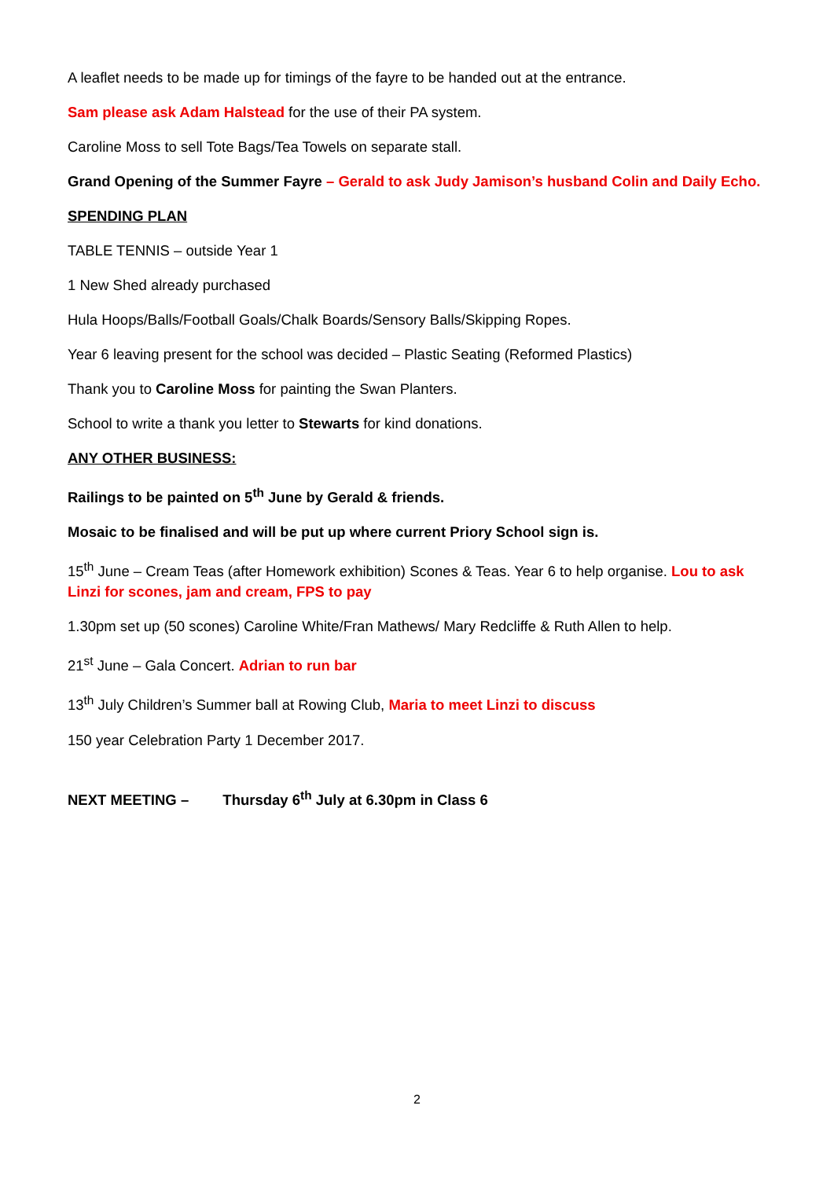A leaflet needs to be made up for timings of the fayre to be handed out at the entrance.
Sam please ask Adam Halstead for the use of their PA system.
Caroline Moss to sell Tote Bags/Tea Towels on separate stall.
Grand Opening of the Summer Fayre – Gerald to ask Judy Jamison’s husband Colin and Daily Echo.
SPENDING PLAN
TABLE TENNIS – outside Year 1
1 New Shed already purchased
Hula Hoops/Balls/Football Goals/Chalk Boards/Sensory Balls/Skipping Ropes.
Year 6 leaving present for the school was decided – Plastic Seating (Reformed Plastics)
Thank you to Caroline Moss for painting the Swan Planters.
School to write a thank you letter to Stewarts for kind donations.
ANY OTHER BUSINESS:
Railings to be painted on 5<sup>th</sup> June by Gerald & friends.
Mosaic to be finalised and will be put up where current Priory School sign is.
15<sup>th</sup> June – Cream Teas (after Homework exhibition) Scones & Teas. Year 6 to help organise. Lou to ask Linzi for scones, jam and cream, FPS to pay
1.30pm set up (50 scones) Caroline White/Fran Mathews/ Mary Redcliffe & Ruth Allen to help.
21<sup>st</sup> June – Gala Concert. Adrian to run bar
13<sup>th</sup> July Children’s Summer ball at Rowing Club, Maria to meet Linzi to discuss
150 year Celebration Party 1 December 2017.
NEXT MEETING – Thursday 6<sup>th</sup> July at 6.30pm in Class 6
2